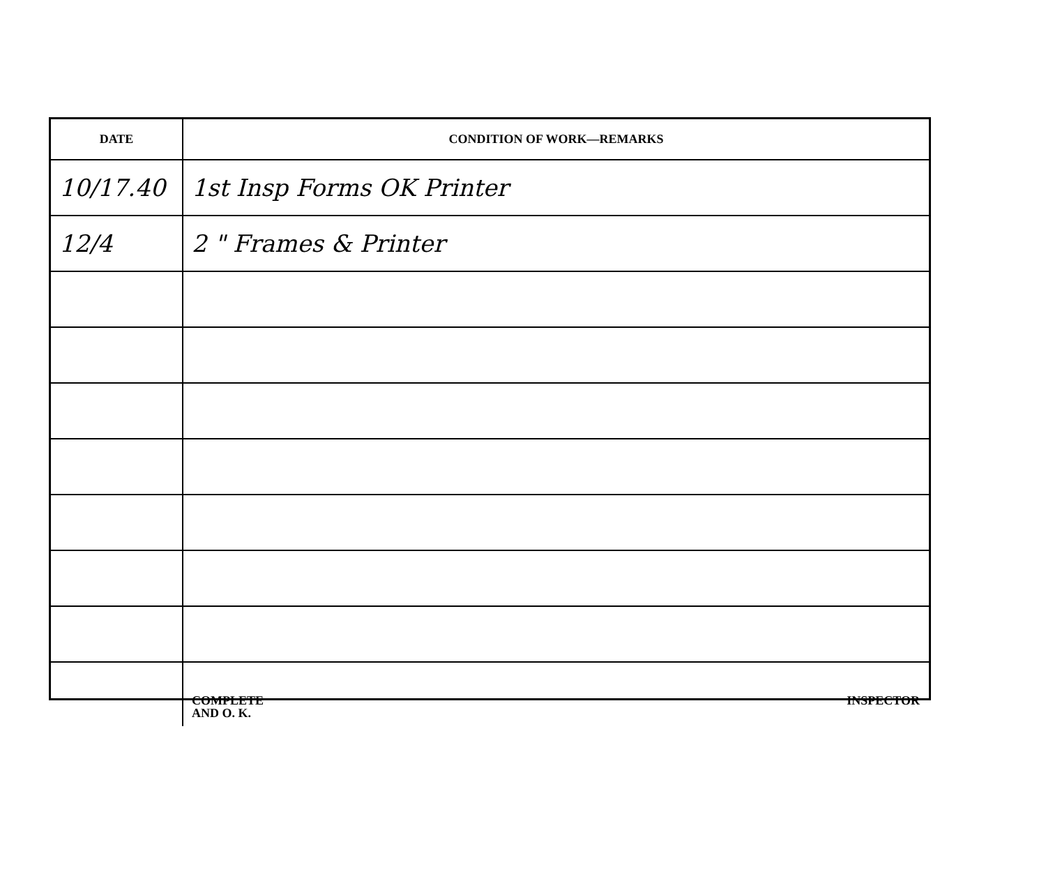| DATE | CONDITION OF WORK—REMARKS |
| --- | --- |
| 10/17.40 | 1st Insp Forms OK Printer |
| 12/4 | 2 " Frames & Printer |
| | COMPLETE AND O. K. INSPECTOR |